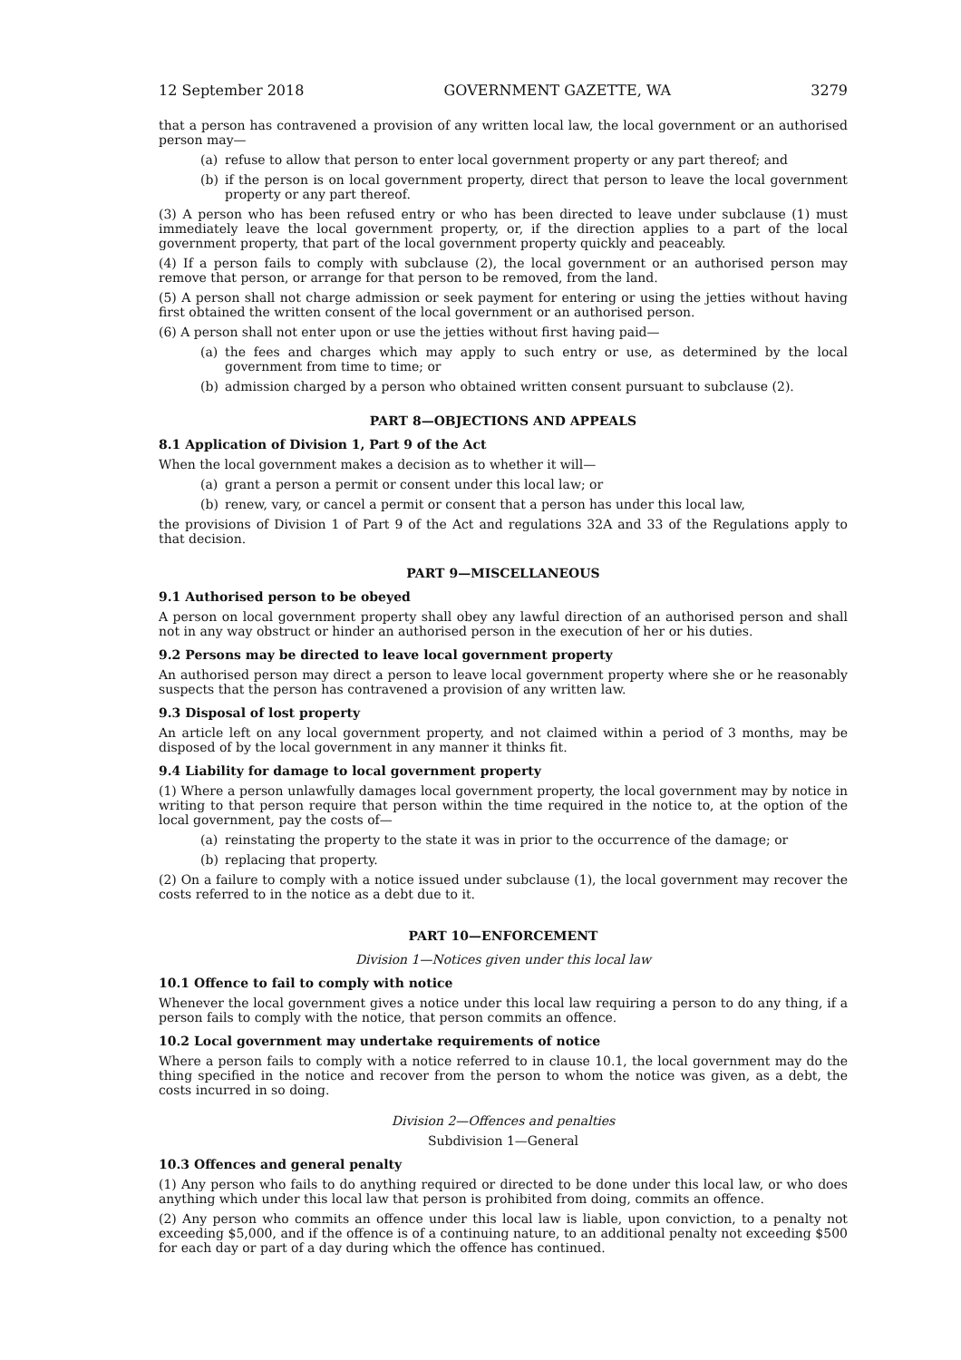12 September 2018 GOVERNMENT GAZETTE, WA 3279
that a person has contravened a provision of any written local law, the local government or an authorised person may—
(a) refuse to allow that person to enter local government property or any part thereof; and
(b) if the person is on local government property, direct that person to leave the local government property or any part thereof.
(3) A person who has been refused entry or who has been directed to leave under subclause (1) must immediately leave the local government property, or, if the direction applies to a part of the local government property, that part of the local government property quickly and peaceably.
(4) If a person fails to comply with subclause (2), the local government or an authorised person may remove that person, or arrange for that person to be removed, from the land.
(5) A person shall not charge admission or seek payment for entering or using the jetties without having first obtained the written consent of the local government or an authorised person.
(6) A person shall not enter upon or use the jetties without first having paid—
(a) the fees and charges which may apply to such entry or use, as determined by the local government from time to time; or
(b) admission charged by a person who obtained written consent pursuant to subclause (2).
PART 8—OBJECTIONS AND APPEALS
8.1 Application of Division 1, Part 9 of the Act
When the local government makes a decision as to whether it will—
(a) grant a person a permit or consent under this local law; or
(b) renew, vary, or cancel a permit or consent that a person has under this local law,
the provisions of Division 1 of Part 9 of the Act and regulations 32A and 33 of the Regulations apply to that decision.
PART 9—MISCELLANEOUS
9.1 Authorised person to be obeyed
A person on local government property shall obey any lawful direction of an authorised person and shall not in any way obstruct or hinder an authorised person in the execution of her or his duties.
9.2 Persons may be directed to leave local government property
An authorised person may direct a person to leave local government property where she or he reasonably suspects that the person has contravened a provision of any written law.
9.3 Disposal of lost property
An article left on any local government property, and not claimed within a period of 3 months, may be disposed of by the local government in any manner it thinks fit.
9.4 Liability for damage to local government property
(1) Where a person unlawfully damages local government property, the local government may by notice in writing to that person require that person within the time required in the notice to, at the option of the local government, pay the costs of—
(a) reinstating the property to the state it was in prior to the occurrence of the damage; or
(b) replacing that property.
(2) On a failure to comply with a notice issued under subclause (1), the local government may recover the costs referred to in the notice as a debt due to it.
PART 10—ENFORCEMENT
Division 1—Notices given under this local law
10.1 Offence to fail to comply with notice
Whenever the local government gives a notice under this local law requiring a person to do any thing, if a person fails to comply with the notice, that person commits an offence.
10.2 Local government may undertake requirements of notice
Where a person fails to comply with a notice referred to in clause 10.1, the local government may do the thing specified in the notice and recover from the person to whom the notice was given, as a debt, the costs incurred in so doing.
Division 2—Offences and penalties
Subdivision 1—General
10.3 Offences and general penalty
(1) Any person who fails to do anything required or directed to be done under this local law, or who does anything which under this local law that person is prohibited from doing, commits an offence.
(2) Any person who commits an offence under this local law is liable, upon conviction, to a penalty not exceeding $5,000, and if the offence is of a continuing nature, to an additional penalty not exceeding $500 for each day or part of a day during which the offence has continued.